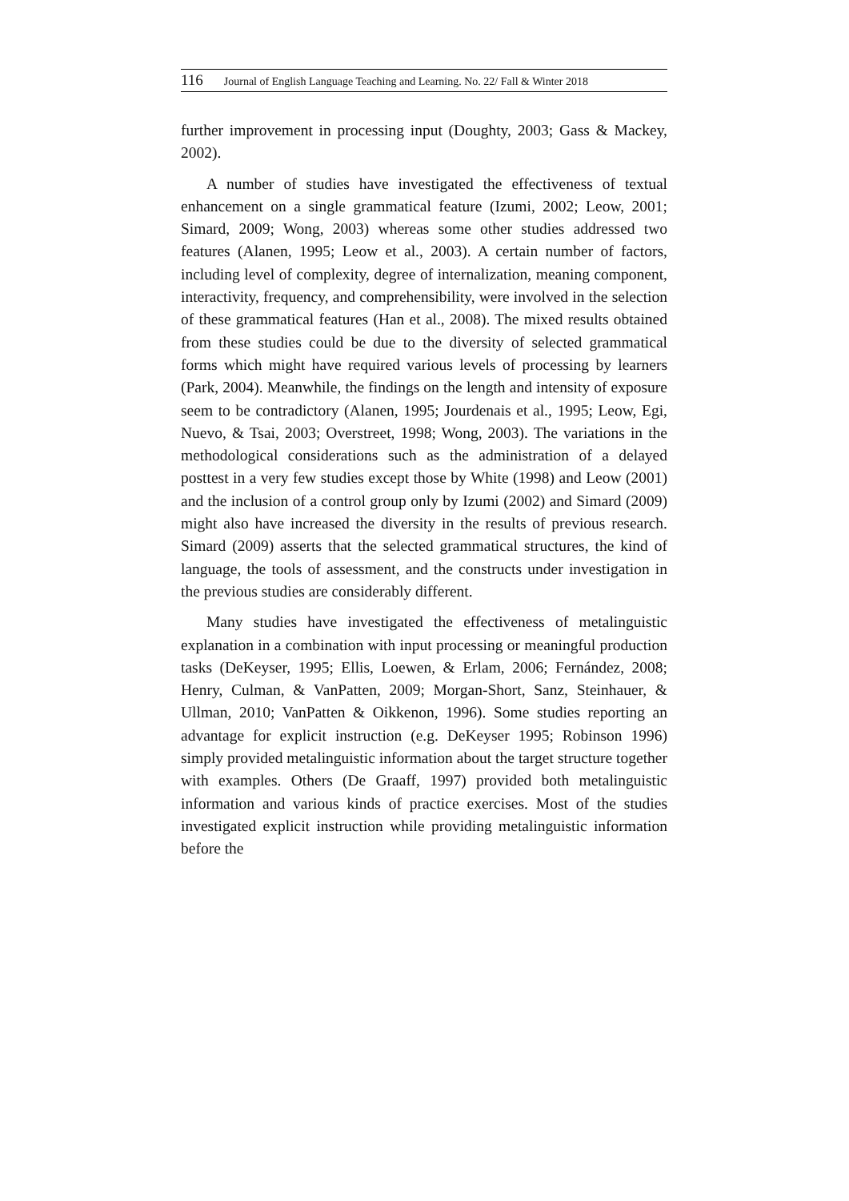116 Journal of English Language Teaching and Learning. No. 22/ Fall & Winter 2018
further improvement in processing input (Doughty, 2003; Gass & Mackey, 2002).
A number of studies have investigated the effectiveness of textual enhancement on a single grammatical feature (Izumi, 2002; Leow, 2001; Simard, 2009; Wong, 2003) whereas some other studies addressed two features (Alanen, 1995; Leow et al., 2003). A certain number of factors, including level of complexity, degree of internalization, meaning component, interactivity, frequency, and comprehensibility, were involved in the selection of these grammatical features (Han et al., 2008). The mixed results obtained from these studies could be due to the diversity of selected grammatical forms which might have required various levels of processing by learners (Park, 2004). Meanwhile, the findings on the length and intensity of exposure seem to be contradictory (Alanen, 1995; Jourdenais et al., 1995; Leow, Egi, Nuevo, & Tsai, 2003; Overstreet, 1998; Wong, 2003). The variations in the methodological considerations such as the administration of a delayed posttest in a very few studies except those by White (1998) and Leow (2001) and the inclusion of a control group only by Izumi (2002) and Simard (2009) might also have increased the diversity in the results of previous research. Simard (2009) asserts that the selected grammatical structures, the kind of language, the tools of assessment, and the constructs under investigation in the previous studies are considerably different.
Many studies have investigated the effectiveness of metalinguistic explanation in a combination with input processing or meaningful production tasks (DeKeyser, 1995; Ellis, Loewen, & Erlam, 2006; Fernández, 2008; Henry, Culman, & VanPatten, 2009; Morgan-Short, Sanz, Steinhauer, & Ullman, 2010; VanPatten & Oikkenon, 1996). Some studies reporting an advantage for explicit instruction (e.g. DeKeyser 1995; Robinson 1996) simply provided metalinguistic information about the target structure together with examples. Others (De Graaff, 1997) provided both metalinguistic information and various kinds of practice exercises. Most of the studies investigated explicit instruction while providing metalinguistic information before the